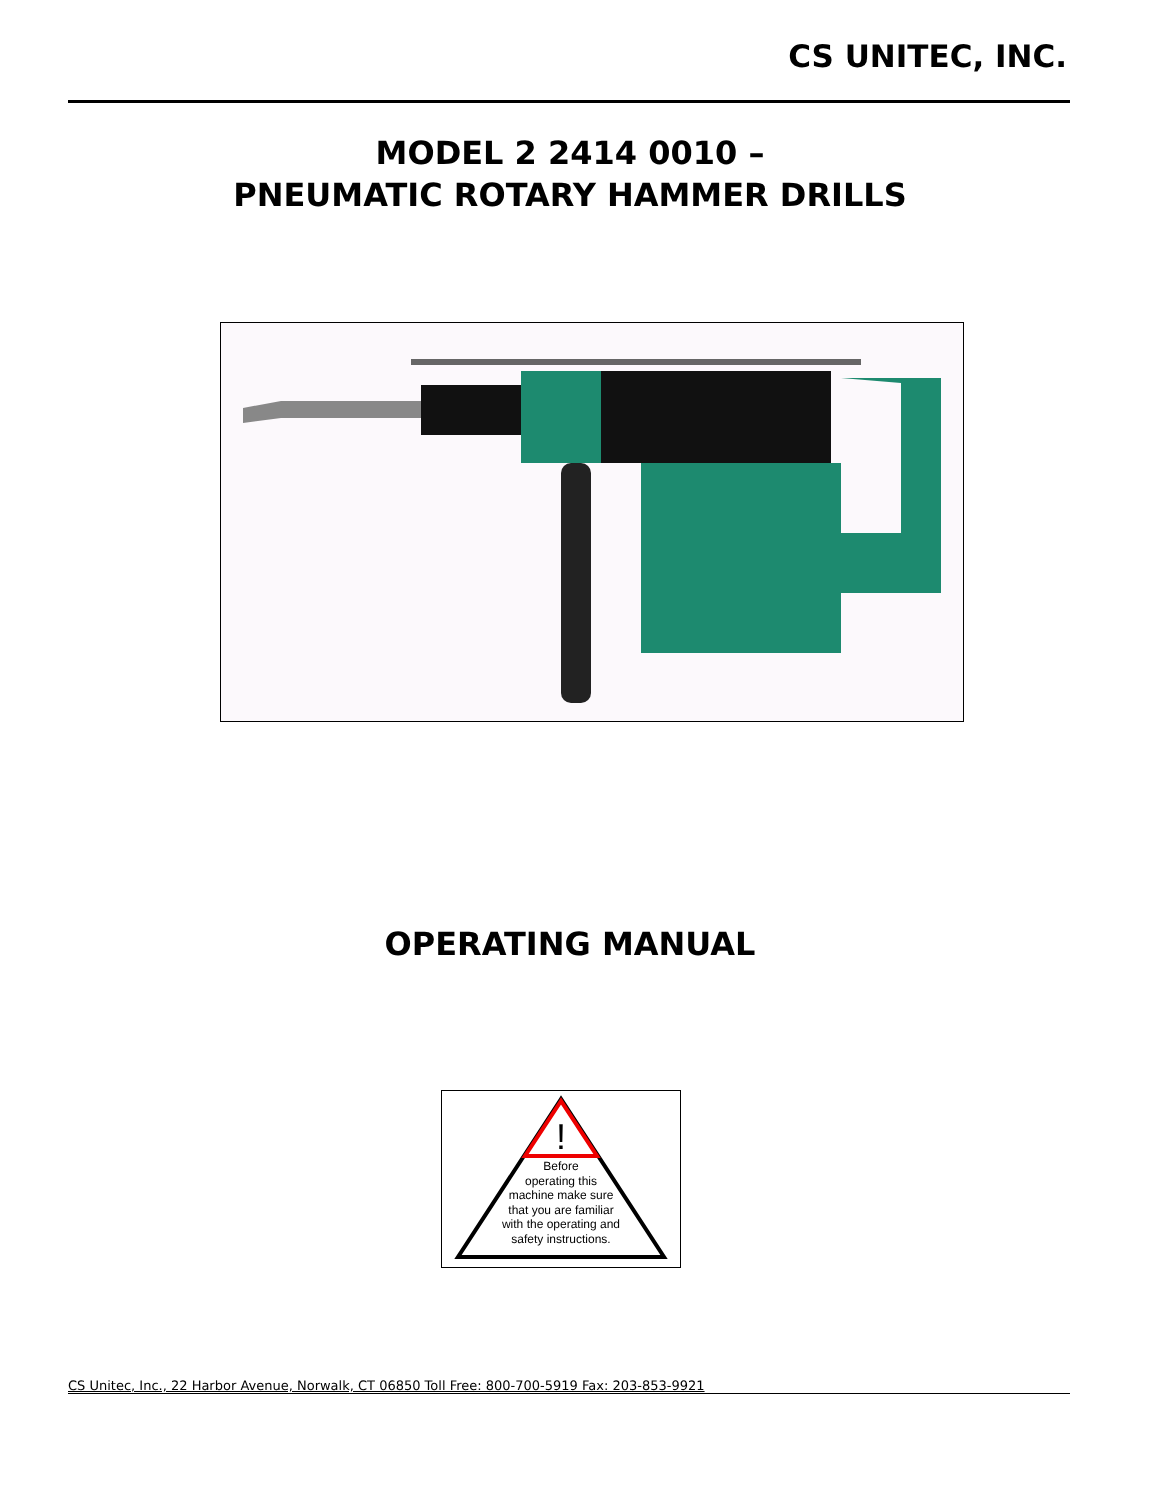CS UNITEC, INC.
MODEL 2 2414 0010 –
PNEUMATIC ROTARY HAMMER DRILLS
OPERATING MANUAL
!
Before
operating this
machine make sure
that you are familiar
with the operating and
safety instructions.
CS Unitec, Inc., 22 Harbor Avenue, Norwalk, CT 06850 Toll Free: 800-700-5919 Fax: 203-853-9921